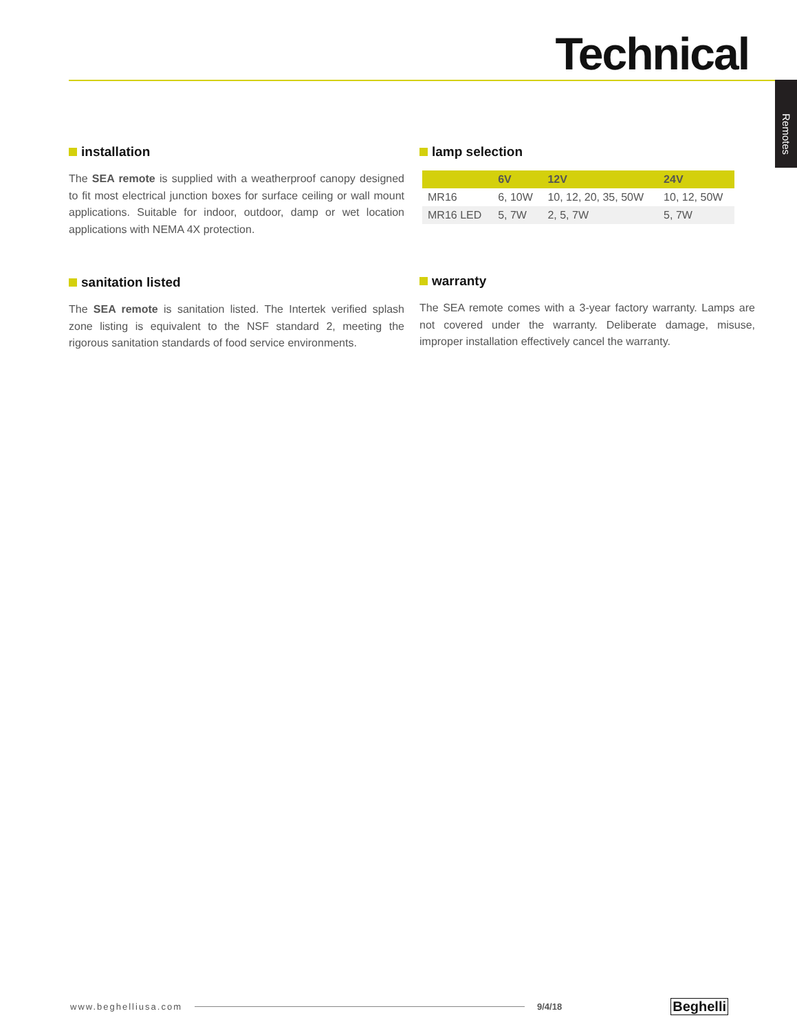Technical
Remotes
installation
The SEA remote is supplied with a weatherproof canopy designed to fit most electrical junction boxes for surface ceiling or wall mount applications. Suitable for indoor, outdoor, damp or wet location applications with NEMA 4X protection.
lamp selection
| | 6V | 12V | 24V |
| --- | --- | --- | --- |
| MR16 | 6, 10W | 10, 12, 20, 35, 50W | 10, 12, 50W |
| MR16 LED | 5, 7W | 2, 5, 7W | 5, 7W |
sanitation listed
The SEA remote is sanitation listed. The Intertek verified splash zone listing is equivalent to the NSF standard 2, meeting the rigorous sanitation standards of food service environments.
warranty
The SEA remote comes with a 3-year factory warranty. Lamps are not covered under the warranty. Deliberate damage, misuse, improper installation effectively cancel the warranty.
www.beghelliusa.com 9/4/18 Beghelli